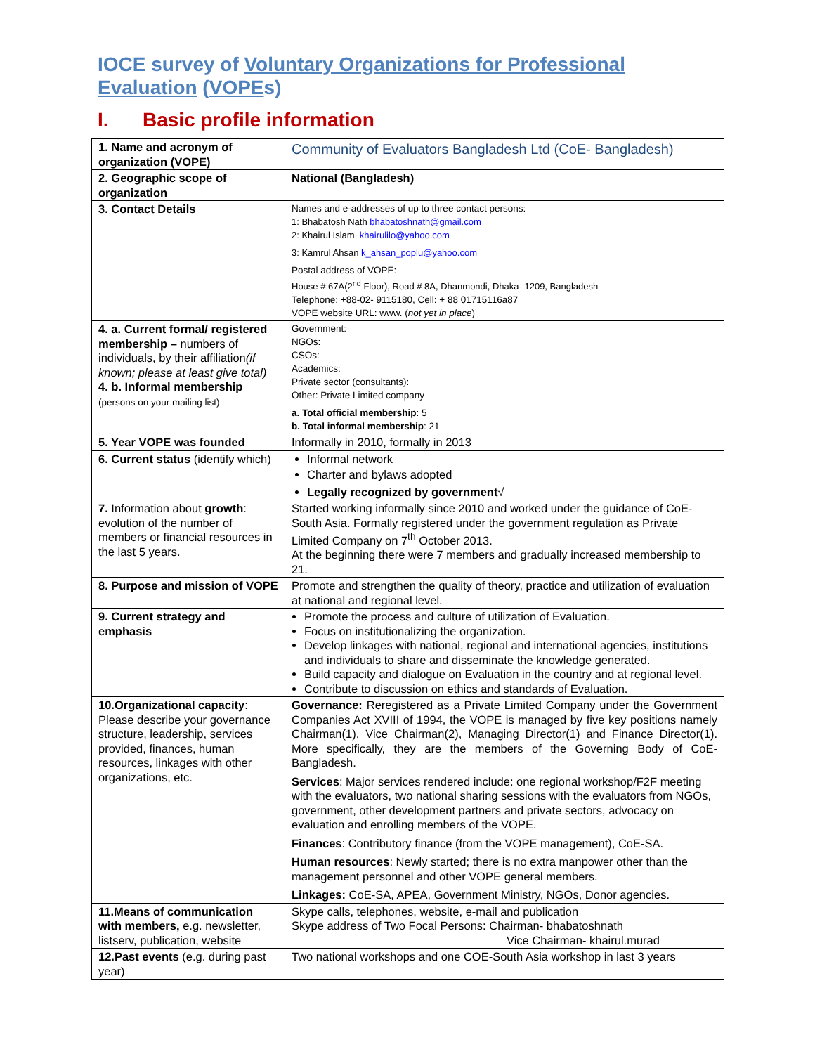IOCE survey of Voluntary Organizations for Professional Evaluation (VOPEs)
I. Basic profile information
| 1. Name and acronym of organization (VOPE) | Community of Evaluators Bangladesh Ltd (CoE- Bangladesh) |
| 2. Geographic scope of organization | National (Bangladesh) |
| 3. Contact Details | Names and e-addresses of up to three contact persons: 1: Bhabatosh Nath bhabatoshnath@gmail.com 2: Khairul Islam khairulilo@yahoo.com 3: Kamrul Ahsan k_ahsan_poplu@yahoo.com Postal address of VOPE: House # 67A(2<sup>nd</sup> Floor), Road # 8A, Dhanmondi, Dhaka- 1209, Bangladesh Telephone: +88-02- 9115180, Cell: + 88 01715116a87 VOPE website URL: www. ( not yet in place ) |
| 4. a. Current formal/ registered membership – numbers of individuals, by their affiliation (if known; please at least give total) 4. b. Informal membership (persons on your mailing list) | Government: NGOs: CSOs: Academics: Private sector (consultants): Other: Private Limited company a. Total official membership : 5 b. Total informal membership : 21 |
| 5. Year VOPE was founded | Informally in 2010, formally in 2013 |
| 6. Current status (identify which) | Informal network Charter and bylaws adopted Legally recognized by government √ |
| 7. Information about growth : evolution of the number of members or financial resources in the last 5 years. | Started working informally since 2010 and worked under the guidance of CoE- South Asia. Formally registered under the government regulation as Private Limited Company on 7<sup>th</sup> October 2013. At the beginning there were 7 members and gradually increased membership to 21. |
| 8. Purpose and mission of VOPE | Promote and strengthen the quality of theory, practice and utilization of evaluation at national and regional level. |
| 9. Current strategy and emphasis | Promote the process and culture of utilization of Evaluation. Focus on institutionalizing the organization. Develop linkages with national, regional and international agencies, institutions and individuals to share and disseminate the knowledge generated. Build capacity and dialogue on Evaluation in the country and at regional level. Contribute to discussion on ethics and standards of Evaluation. |
| 10.Organizational capacity : Please describe your governance structure, leadership, services provided, finances, human resources, linkages with other organizations, etc. | Governance: Reregistered as a Private Limited Company under the Government Companies Act XVIII of 1994, the VOPE is managed by five key positions namely Chairman(1), Vice Chairman(2), Managing Director(1) and Finance Director(1). More specifically, they are the members of the Governing Body of CoE-Bangladesh. Services : Major services rendered include: one regional workshop/F2F meeting with the evaluators, two national sharing sessions with the evaluators from NGOs, government, other development partners and private sectors, advocacy on evaluation and enrolling members of the VOPE. Finances : Contributory finance (from the VOPE management), CoE-SA. Human resources : Newly started; there is no extra manpower other than the management personnel and other VOPE general members. Linkages: CoE-SA, APEA, Government Ministry, NGOs, Donor agencies. |
| 11.Means of communication with members, e.g. newsletter, listserv, publication, website | Skype calls, telephones, website, e-mail and publication Skype address of Two Focal Persons: Chairman- bhabatoshnath Vice Chairman- khairul.murad |
| 12.Past events (e.g. during past year) | Two national workshops and one COE-South Asia workshop in last 3 years |